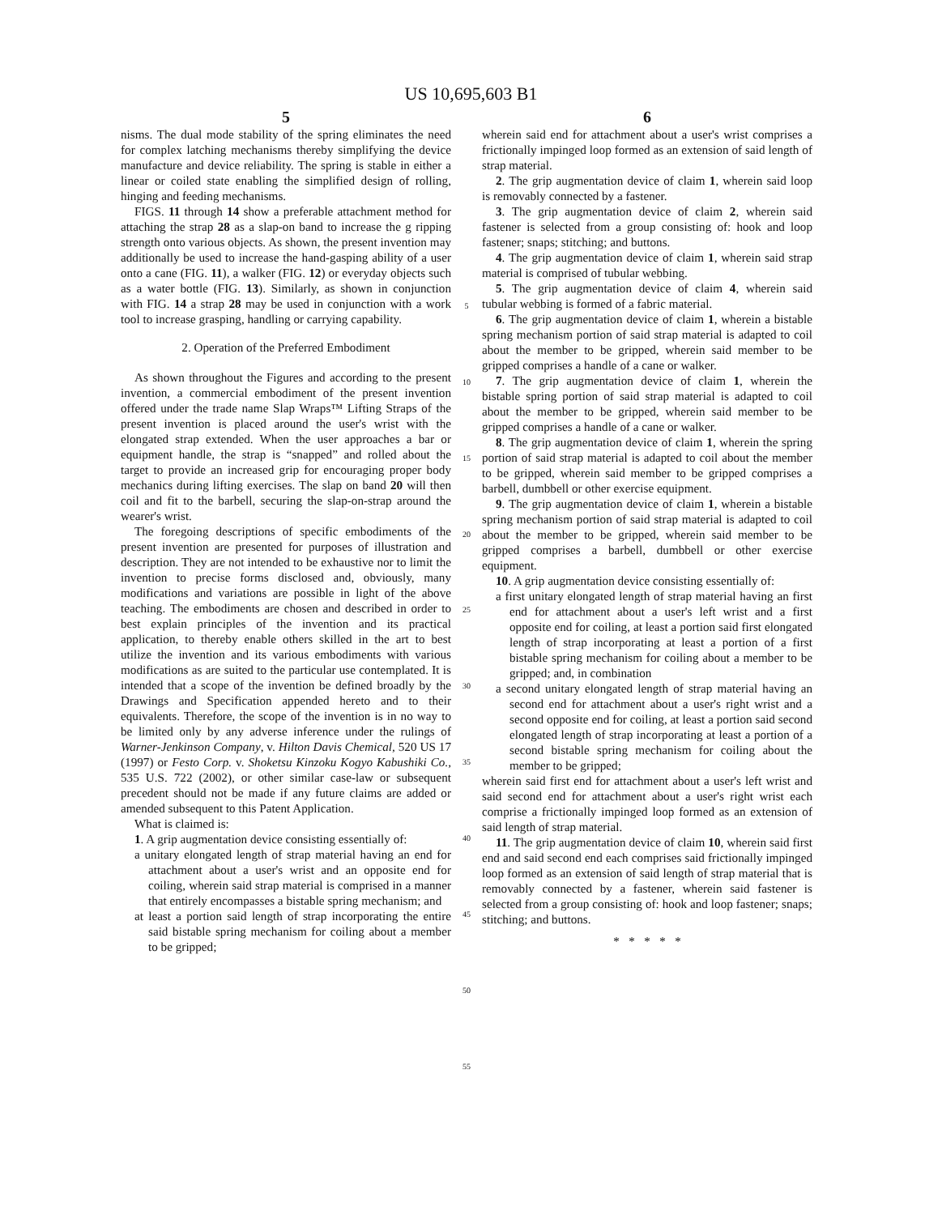US 10,695,603 B1
5
nisms. The dual mode stability of the spring eliminates the need for complex latching mechanisms thereby simplifying the device manufacture and device reliability. The spring is stable in either a linear or coiled state enabling the simplified design of rolling, hinging and feeding mechanisms.
FIGS. 11 through 14 show a preferable attachment method for attaching the strap 28 as a slap-on band to increase the g ripping strength onto various objects. As shown, the present invention may additionally be used to increase the hand-gasping ability of a user onto a cane (FIG. 11), a walker (FIG. 12) or everyday objects such as a water bottle (FIG. 13). Similarly, as shown in conjunction with FIG. 14 a strap 28 may be used in conjunction with a work tool to increase grasping, handling or carrying capability.
2. Operation of the Preferred Embodiment
As shown throughout the Figures and according to the present invention, a commercial embodiment of the present invention offered under the trade name Slap Wraps™ Lifting Straps of the present invention is placed around the user's wrist with the elongated strap extended. When the user approaches a bar or equipment handle, the strap is “snapped” and rolled about the target to provide an increased grip for encouraging proper body mechanics during lifting exercises. The slap on band 20 will then coil and fit to the barbell, securing the slap-on-strap around the wearer's wrist.
The foregoing descriptions of specific embodiments of the present invention are presented for purposes of illustration and description. They are not intended to be exhaustive nor to limit the invention to precise forms disclosed and, obviously, many modifications and variations are possible in light of the above teaching. The embodiments are chosen and described in order to best explain principles of the invention and its practical application, to thereby enable others skilled in the art to best utilize the invention and its various embodiments with various modifications as are suited to the particular use contemplated. It is intended that a scope of the invention be defined broadly by the Drawings and Specification appended hereto and to their equivalents. Therefore, the scope of the invention is in no way to be limited only by any adverse inference under the rulings of Warner-Jenkinson Company, v. Hilton Davis Chemical, 520 US 17 (1997) or Festo Corp. v. Shoketsu Kinzoku Kogyo Kabushiki Co., 535 U.S. 722 (2002), or other similar case-law or subsequent precedent should not be made if any future claims are added or amended subsequent to this Patent Application.
What is claimed is:
1. A grip augmentation device consisting essentially of:
a unitary elongated length of strap material having an end for attachment about a user's wrist and an opposite end for coiling, wherein said strap material is comprised in a manner that entirely encompasses a bistable spring mechanism; and
at least a portion said length of strap incorporating the entire said bistable spring mechanism for coiling about a member to be gripped;
5
10
15
20
25
30
35
40
45
50
55
6
wherein said end for attachment about a user's wrist comprises a frictionally impinged loop formed as an extension of said length of strap material.
2. The grip augmentation device of claim 1, wherein said loop is removably connected by a fastener.
3. The grip augmentation device of claim 2, wherein said fastener is selected from a group consisting of: hook and loop fastener; snaps; stitching; and buttons.
4. The grip augmentation device of claim 1, wherein said strap material is comprised of tubular webbing.
5. The grip augmentation device of claim 4, wherein said tubular webbing is formed of a fabric material.
6. The grip augmentation device of claim 1, wherein a bistable spring mechanism portion of said strap material is adapted to coil about the member to be gripped, wherein said member to be gripped comprises a handle of a cane or walker.
7. The grip augmentation device of claim 1, wherein the bistable spring portion of said strap material is adapted to coil about the member to be gripped, wherein said member to be gripped comprises a handle of a cane or walker.
8. The grip augmentation device of claim 1, wherein the spring portion of said strap material is adapted to coil about the member to be gripped, wherein said member to be gripped comprises a barbell, dumbbell or other exercise equipment.
9. The grip augmentation device of claim 1, wherein a bistable spring mechanism portion of said strap material is adapted to coil about the member to be gripped, wherein said member to be gripped comprises a barbell, dumbbell or other exercise equipment.
10. A grip augmentation device consisting essentially of:
a first unitary elongated length of strap material having an first end for attachment about a user's left wrist and a first opposite end for coiling, at least a portion said first elongated length of strap incorporating at least a portion of a first bistable spring mechanism for coiling about a member to be gripped; and, in combination
a second unitary elongated length of strap material having an second end for attachment about a user's right wrist and a second opposite end for coiling, at least a portion said second elongated length of strap incorporating at least a portion of a second bistable spring mechanism for coiling about the member to be gripped;
wherein said first end for attachment about a user's left wrist and said second end for attachment about a user's right wrist each comprise a frictionally impinged loop formed as an extension of said length of strap material.
11. The grip augmentation device of claim 10, wherein said first end and said second end each comprises said frictionally impinged loop formed as an extension of said length of strap material that is removably connected by a fastener, wherein said fastener is selected from a group consisting of: hook and loop fastener; snaps; stitching; and buttons.
* * * * *